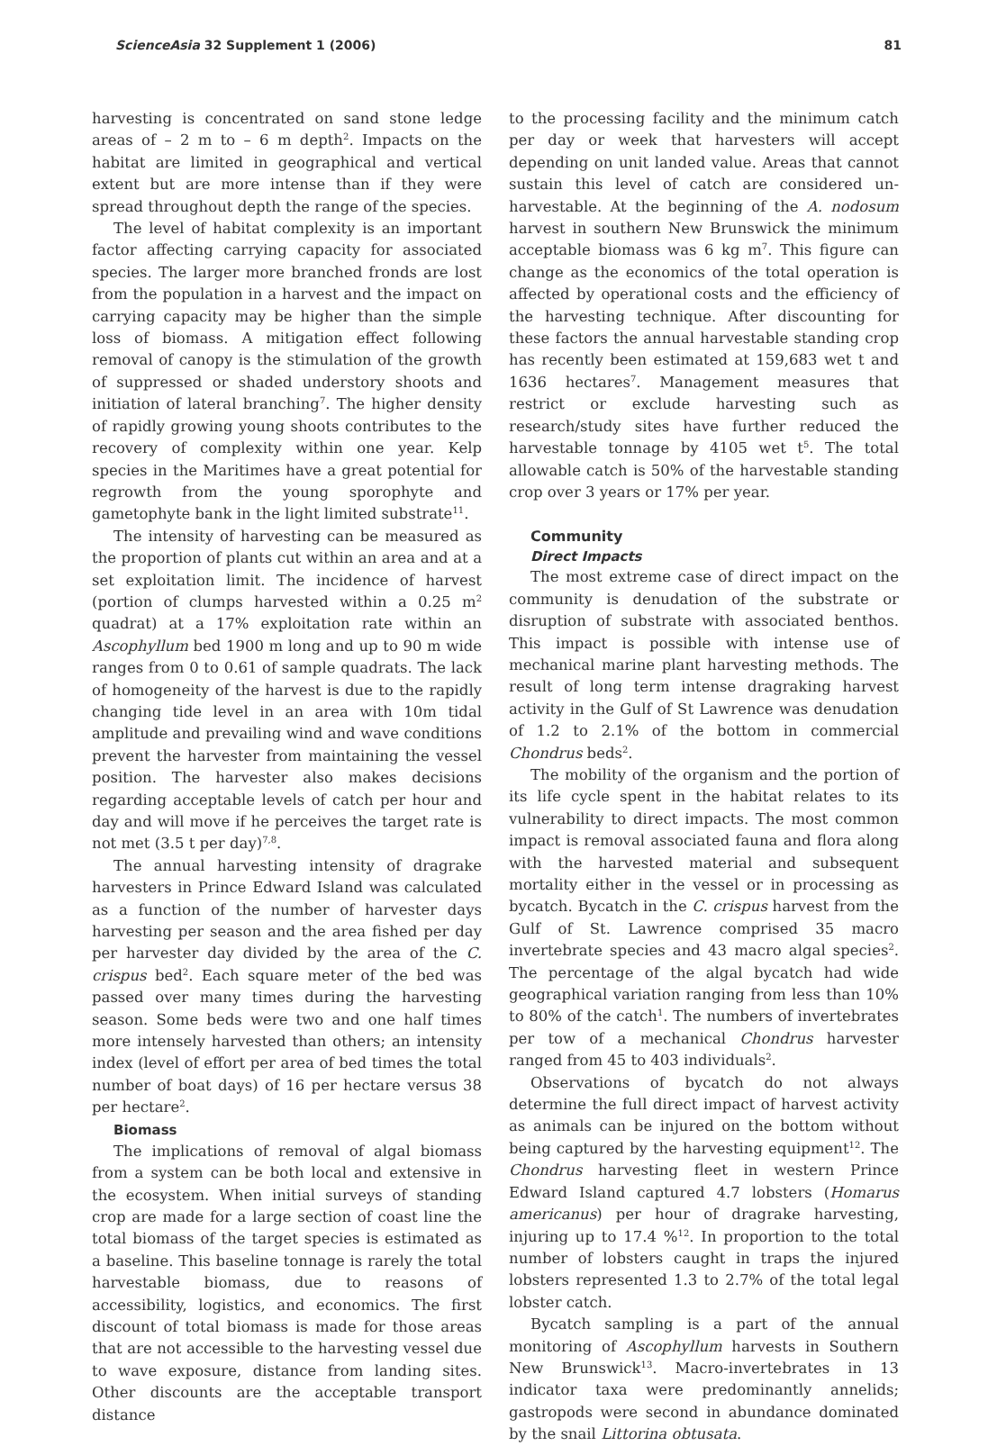ScienceAsia 32 Supplement 1 (2006) 81
harvesting is concentrated on sand stone ledge areas of – 2 m to – 6 m depth<sup>2</sup>. Impacts on the habitat are limited in geographical and vertical extent but are more intense than if they were spread throughout depth the range of the species.
The level of habitat complexity is an important factor affecting carrying capacity for associated species. The larger more branched fronds are lost from the population in a harvest and the impact on carrying capacity may be higher than the simple loss of biomass. A mitigation effect following removal of canopy is the stimulation of the growth of suppressed or shaded understory shoots and initiation of lateral branching<sup>7</sup>. The higher density of rapidly growing young shoots contributes to the recovery of complexity within one year. Kelp species in the Maritimes have a great potential for regrowth from the young sporophyte and gametophyte bank in the light limited substrate<sup>11</sup>.
The intensity of harvesting can be measured as the proportion of plants cut within an area and at a set exploitation limit. The incidence of harvest (portion of clumps harvested within a 0.25 m<sup>2</sup> quadrat) at a 17% exploitation rate within an Ascophyllum bed 1900 m long and up to 90 m wide ranges from 0 to 0.61 of sample quadrats. The lack of homogeneity of the harvest is due to the rapidly changing tide level in an area with 10m tidal amplitude and prevailing wind and wave conditions prevent the harvester from maintaining the vessel position. The harvester also makes decisions regarding acceptable levels of catch per hour and day and will move if he perceives the target rate is not met (3.5 t per day)<sup>7,8</sup>.
The annual harvesting intensity of dragrake harvesters in Prince Edward Island was calculated as a function of the number of harvester days harvesting per season and the area fished per day per harvester day divided by the area of the C. crispus bed<sup>2</sup>. Each square meter of the bed was passed over many times during the harvesting season. Some beds were two and one half times more intensely harvested than others; an intensity index (level of effort per area of bed times the total number of boat days) of 16 per hectare versus 38 per hectare<sup>2</sup>.
Biomass
The implications of removal of algal biomass from a system can be both local and extensive in the ecosystem. When initial surveys of standing crop are made for a large section of coast line the total biomass of the target species is estimated as a baseline. This baseline tonnage is rarely the total harvestable biomass, due to reasons of accessibility, logistics, and economics. The first discount of total biomass is made for those areas that are not accessible to the harvesting vessel due to wave exposure, distance from landing sites. Other discounts are the acceptable transport distance
to the processing facility and the minimum catch per day or week that harvesters will accept depending on unit landed value. Areas that cannot sustain this level of catch are considered un-harvestable. At the beginning of the A. nodosum harvest in southern New Brunswick the minimum acceptable biomass was 6 kg m<sup>7</sup>. This figure can change as the economics of the total operation is affected by operational costs and the efficiency of the harvesting technique. After discounting for these factors the annual harvestable standing crop has recently been estimated at 159,683 wet t and 1636 hectares<sup>7</sup>. Management measures that restrict or exclude harvesting such as research/study sites have further reduced the harvestable tonnage by 4105 wet t<sup>5</sup>. The total allowable catch is 50% of the harvestable standing crop over 3 years or 17% per year.
Community
Direct Impacts
The most extreme case of direct impact on the community is denudation of the substrate or disruption of substrate with associated benthos. This impact is possible with intense use of mechanical marine plant harvesting methods. The result of long term intense dragraking harvest activity in the Gulf of St Lawrence was denudation of 1.2 to 2.1% of the bottom in commercial Chondrus beds<sup>2</sup>.
The mobility of the organism and the portion of its life cycle spent in the habitat relates to its vulnerability to direct impacts. The most common impact is removal associated fauna and flora along with the harvested material and subsequent mortality either in the vessel or in processing as bycatch. Bycatch in the C. crispus harvest from the Gulf of St. Lawrence comprised 35 macro invertebrate species and 43 macro algal species<sup>2</sup>. The percentage of the algal bycatch had wide geographical variation ranging from less than 10% to 80% of the catch<sup>1</sup>. The numbers of invertebrates per tow of a mechanical Chondrus harvester ranged from 45 to 403 individuals<sup>2</sup>.
Observations of bycatch do not always determine the full direct impact of harvest activity as animals can be injured on the bottom without being captured by the harvesting equipment<sup>12</sup>. The Chondrus harvesting fleet in western Prince Edward Island captured 4.7 lobsters (Homarus americanus) per hour of dragrake harvesting, injuring up to 17.4 %<sup>12</sup>. In proportion to the total number of lobsters caught in traps the injured lobsters represented 1.3 to 2.7% of the total legal lobster catch.
Bycatch sampling is a part of the annual monitoring of Ascophyllum harvests in Southern New Brunswick<sup>13</sup>. Macro-invertebrates in 13 indicator taxa were predominantly annelids; gastropods were second in abundance dominated by the snail Littorina obtusata.